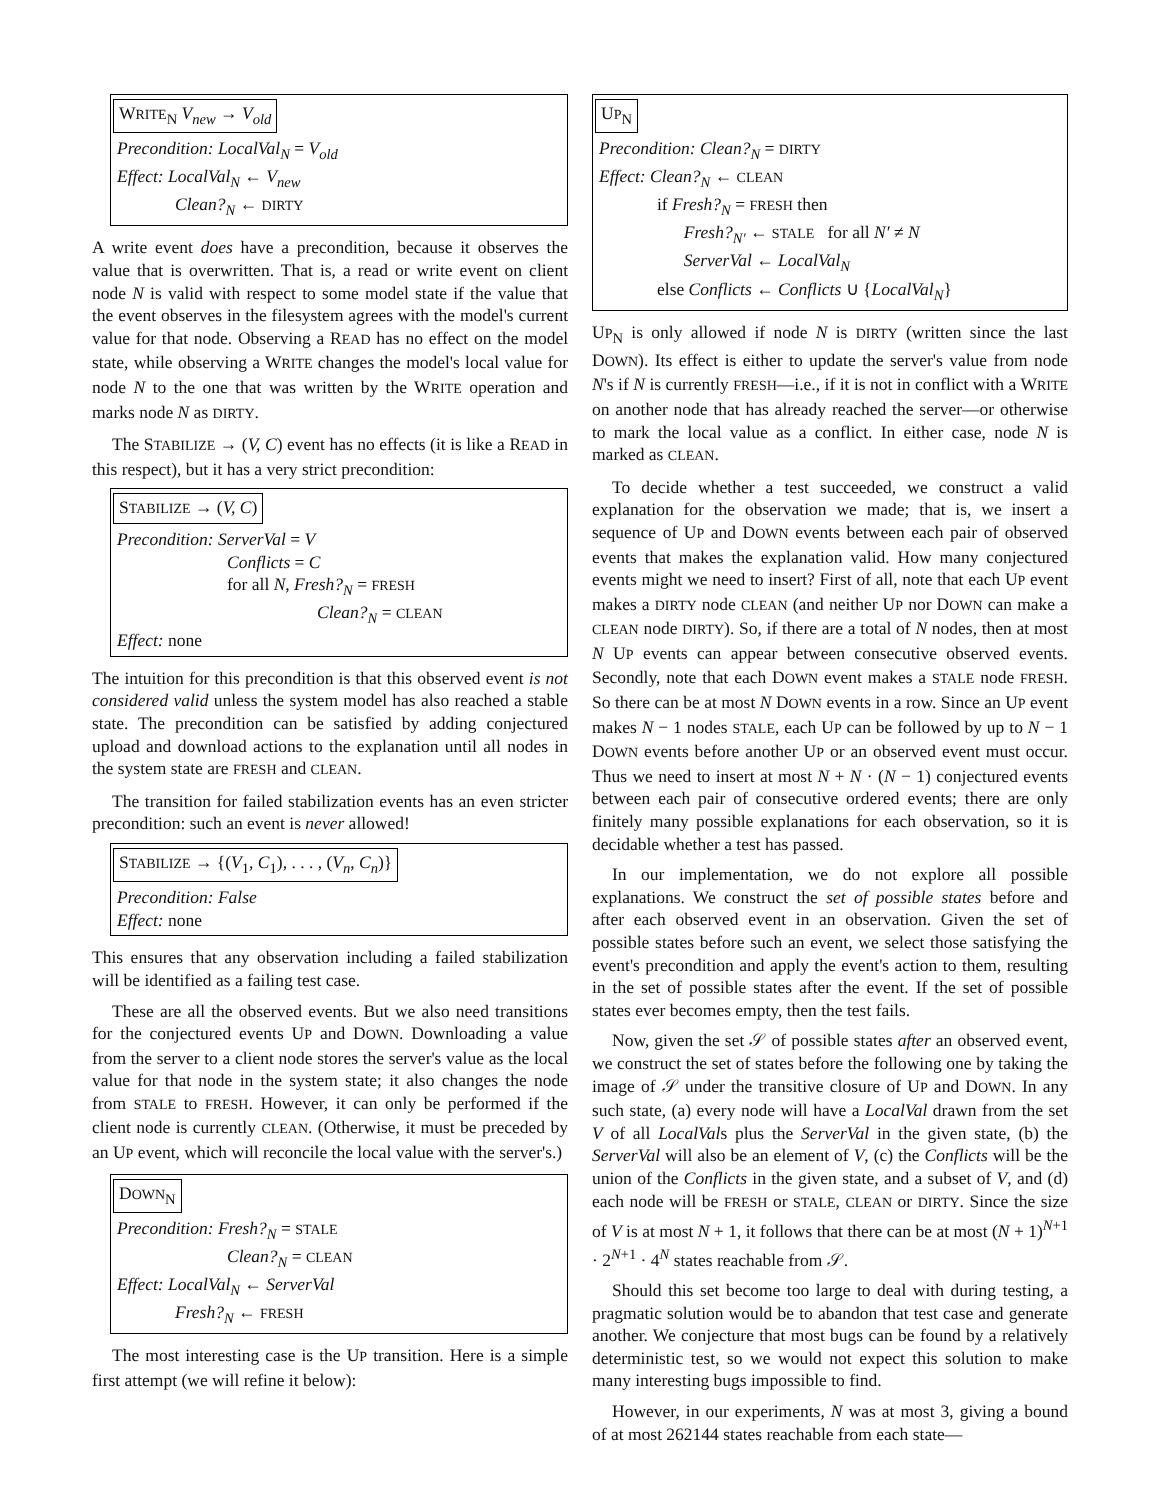WRITE<sub>N</sub> V<sub>new</sub> → V<sub>old</sub>
Precondition: LocalVal<sub>N</sub> = V<sub>old</sub>
Effect: LocalVal<sub>N</sub> ← V<sub>new</sub>
Clean?<sub>N</sub> ← DIRTY
A write event does have a precondition, because it observes the value that is overwritten. That is, a read or write event on client node N is valid with respect to some model state if the value that the event observes in the filesystem agrees with the model's current value for that node. Observing a READ has no effect on the model state, while observing a WRITE changes the model's local value for node N to the one that was written by the WRITE operation and marks node N as DIRTY.
The STABILIZE → (V, C) event has no effects (it is like a READ in this respect), but it has a very strict precondition:
STABILIZE → (V, C)
Precondition: ServerVal = V
Conflicts = C
for all N, Fresh?<sub>N</sub> = FRESH
Clean?<sub>N</sub> = CLEAN
Effect: none
The intuition for this precondition is that this observed event is not considered valid unless the system model has also reached a stable state. The precondition can be satisfied by adding conjectured upload and download actions to the explanation until all nodes in the system state are FRESH and CLEAN.
The transition for failed stabilization events has an even stricter precondition: such an event is never allowed!
STABILIZE → {(V<sub>1</sub>, C<sub>1</sub>), . . . , (V<sub>n</sub>, C<sub>n</sub>)}
Precondition: False
Effect: none
This ensures that any observation including a failed stabilization will be identified as a failing test case.
These are all the observed events. But we also need transitions for the conjectured events UP and DOWN. Downloading a value from the server to a client node stores the server's value as the local value for that node in the system state; it also changes the node from STALE to FRESH. However, it can only be performed if the client node is currently CLEAN. (Otherwise, it must be preceded by an UP event, which will reconcile the local value with the server's.)
DOWN<sub>N</sub>
Precondition: Fresh?<sub>N</sub> = STALE
Clean?<sub>N</sub> = CLEAN
Effect: LocalVal<sub>N</sub> ← ServerVal
Fresh?<sub>N</sub> ← FRESH
The most interesting case is the UP transition. Here is a simple first attempt (we will refine it below):
UP<sub>N</sub>
Precondition: Clean?<sub>N</sub> = DIRTY
Effect: Clean?<sub>N</sub> ← CLEAN
if Fresh?<sub>N</sub> = FRESH then
Fresh?<sub>N′</sub> ← STALE for all N′ ≠ N
ServerVal ← LocalVal<sub>N</sub>
else Conflicts ← Conflicts ∪ {LocalVal<sub>N</sub>}
UP<sub>N</sub> is only allowed if node N is DIRTY (written since the last DOWN). Its effect is either to update the server's value from node N's if N is currently FRESH—i.e., if it is not in conflict with a WRITE on another node that has already reached the server—or otherwise to mark the local value as a conflict. In either case, node N is marked as CLEAN.
To decide whether a test succeeded, we construct a valid explanation for the observation we made; that is, we insert a sequence of UP and DOWN events between each pair of observed events that makes the explanation valid. How many conjectured events might we need to insert? First of all, note that each UP event makes a DIRTY node CLEAN (and neither UP nor DOWN can make a CLEAN node DIRTY). So, if there are a total of N nodes, then at most N UP events can appear between consecutive observed events. Secondly, note that each DOWN event makes a STALE node FRESH. So there can be at most N DOWN events in a row. Since an UP event makes N − 1 nodes STALE, each UP can be followed by up to N − 1 DOWN events before another UP or an observed event must occur. Thus we need to insert at most N + N · (N − 1) conjectured events between each pair of consecutive ordered events; there are only finitely many possible explanations for each observation, so it is decidable whether a test has passed.
In our implementation, we do not explore all possible explanations. We construct the set of possible states before and after each observed event in an observation. Given the set of possible states before such an event, we select those satisfying the event's precondition and apply the event's action to them, resulting in the set of possible states after the event. If the set of possible states ever becomes empty, then the test fails.
Now, given the set 𝒮 of possible states after an observed event, we construct the set of states before the following one by taking the image of 𝒮 under the transitive closure of UP and DOWN. In any such state, (a) every node will have a LocalVal drawn from the set V of all LocalVals plus the ServerVal in the given state, (b) the ServerVal will also be an element of V, (c) the Conflicts will be the union of the Conflicts in the given state, and a subset of V, and (d) each node will be FRESH or STALE, CLEAN or DIRTY. Since the size of V is at most N + 1, it follows that there can be at most (N + 1)<sup>N+1</sup> · 2<sup>N+1</sup> · 4<sup>N</sup> states reachable from 𝒮.
Should this set become too large to deal with during testing, a pragmatic solution would be to abandon that test case and generate another. We conjecture that most bugs can be found by a relatively deterministic test, so we would not expect this solution to make many interesting bugs impossible to find.
However, in our experiments, N was at most 3, giving a bound of at most 262144 states reachable from each state—